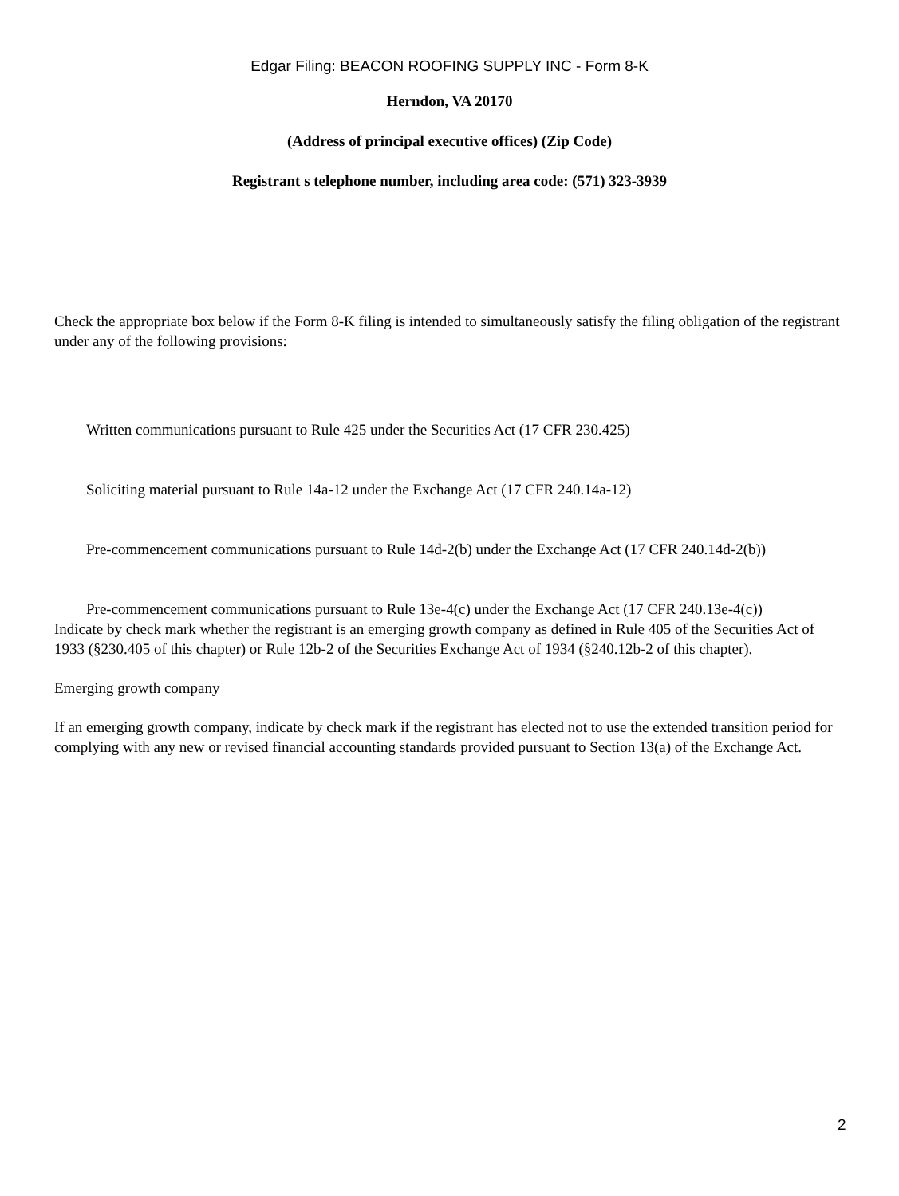Edgar Filing: BEACON ROOFING SUPPLY INC - Form 8-K
Herndon, VA 20170
(Address of principal executive offices) (Zip Code)
Registrant s telephone number, including area code: (571) 323-3939
Check the appropriate box below if the Form 8-K filing is intended to simultaneously satisfy the filing obligation of the registrant under any of the following provisions:
Written communications pursuant to Rule 425 under the Securities Act (17 CFR 230.425)
Soliciting material pursuant to Rule 14a-12 under the Exchange Act (17 CFR 240.14a-12)
Pre-commencement communications pursuant to Rule 14d-2(b) under the Exchange Act (17 CFR 240.14d-2(b))
Pre-commencement communications pursuant to Rule 13e-4(c) under the Exchange Act (17 CFR 240.13e-4(c))
Indicate by check mark whether the registrant is an emerging growth company as defined in Rule 405 of the Securities Act of 1933 (§230.405 of this chapter) or Rule 12b-2 of the Securities Exchange Act of 1934 (§240.12b-2 of this chapter).
Emerging growth company
If an emerging growth company, indicate by check mark if the registrant has elected not to use the extended transition period for complying with any new or revised financial accounting standards provided pursuant to Section 13(a) of the Exchange Act.
2